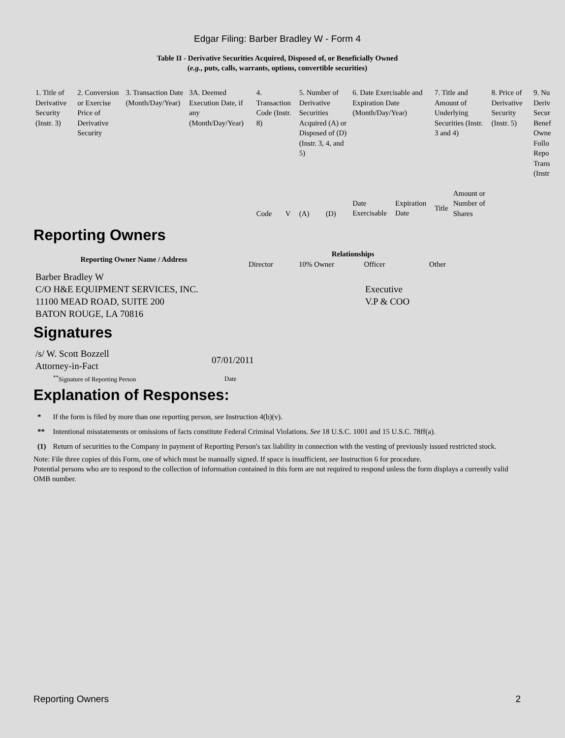Edgar Filing: Barber Bradley W - Form 4
Table II - Derivative Securities Acquired, Disposed of, or Beneficially Owned
(e.g., puts, calls, warrants, options, convertible securities)
| 1. Title of Derivative Security (Instr. 3) | 2. Conversion or Exercise Price of Derivative Security | 3. Transaction Date (Month/Day/Year) | 3A. Deemed Execution Date, if any (Month/Day/Year) | 4. Transaction Code (Instr. 8) | | 5. Number of Derivative Securities Acquired (A) or Disposed of (D) (Instr. 3, 4, and 5) | | 6. Date Exercisable and Expiration Date (Month/Day/Year) | | 7. Title and Amount of Underlying Securities (Instr. 3 and 4) | | 8. Price of Derivative Security (Instr. 5) | 9. Nu Deriv Secur Benef Owne Follo Repo Trans (Instr |
| | | | | Code | V | (A) | (D) | Date Exercisable | Expiration Date | Title | Amount or Number of Shares | | |
Reporting Owners
| Reporting Owner Name / Address | Relationships | | | |
| --- | --- | --- | --- | --- |
| | Director | 10% Owner | Officer | Other |
| Barber Bradley W C/O H&E EQUIPMENT SERVICES, INC. 11100 MEAD ROAD, SUITE 200 BATON ROUGE, LA 70816 | | | Executive V.P & COO | |
Signatures
| /s/ W. Scott Bozzell Attorney-in-Fact | 07/01/2011 |
| <sup>**</sup> Signature of Reporting Person | Date |
Explanation of Responses:
| * | If the form is filed by more than one reporting person, see Instruction 4(b)(v). |
| ** | Intentional misstatements or omissions of facts constitute Federal Criminal Violations. See 18 U.S.C. 1001 and 15 U.S.C. 78ff(a). |
| (1) | Return of securities to the Company in payment of Reporting Person's tax liability in connection with the vesting of previously issued restricted stock. |
Note: File three copies of this Form, one of which must be manually signed. If space is insufficient, see Instruction 6 for procedure.
Potential persons who are to respond to the collection of information contained in this form are not required to respond unless the form displays a currently valid OMB number.
Reporting Owners 2